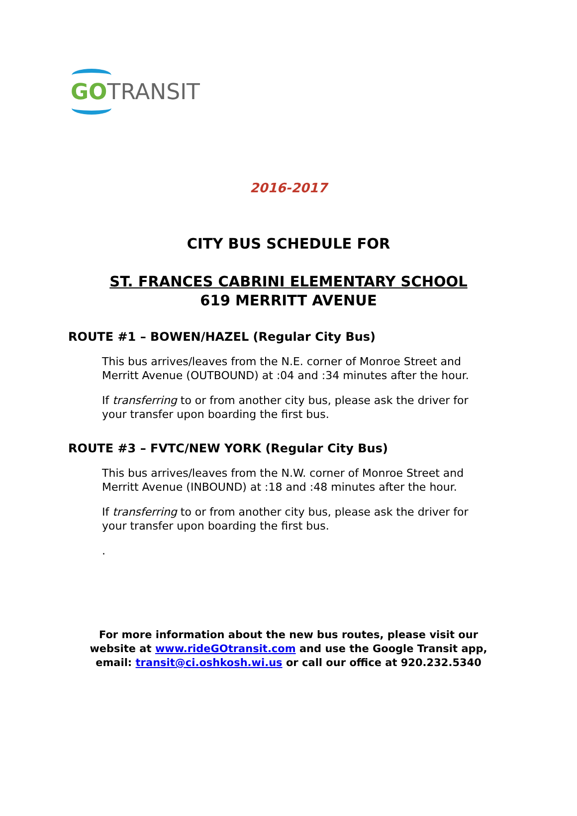GO TRANSIT
2016-2017
CITY BUS SCHEDULE FOR
ST. FRANCES CABRINI ELEMENTARY SCHOOL
619 MERRITT AVENUE
ROUTE #1 – BOWEN/HAZEL (Regular City Bus)
This bus arrives/leaves from the N.E. corner of Monroe Street and Merritt Avenue (OUTBOUND) at :04 and :34 minutes after the hour.
If transferring to or from another city bus, please ask the driver for your transfer upon boarding the first bus.
ROUTE #3 – FVTC/NEW YORK (Regular City Bus)
This bus arrives/leaves from the N.W. corner of Monroe Street and Merritt Avenue (INBOUND) at :18 and :48 minutes after the hour.
If transferring to or from another city bus, please ask the driver for your transfer upon boarding the first bus.
.
For more information about the new bus routes, please visit our
website at www.rideGOtransit.com and use the Google Transit app,
email: transit@ci.oshkosh.wi.us or call our office at 920.232.5340